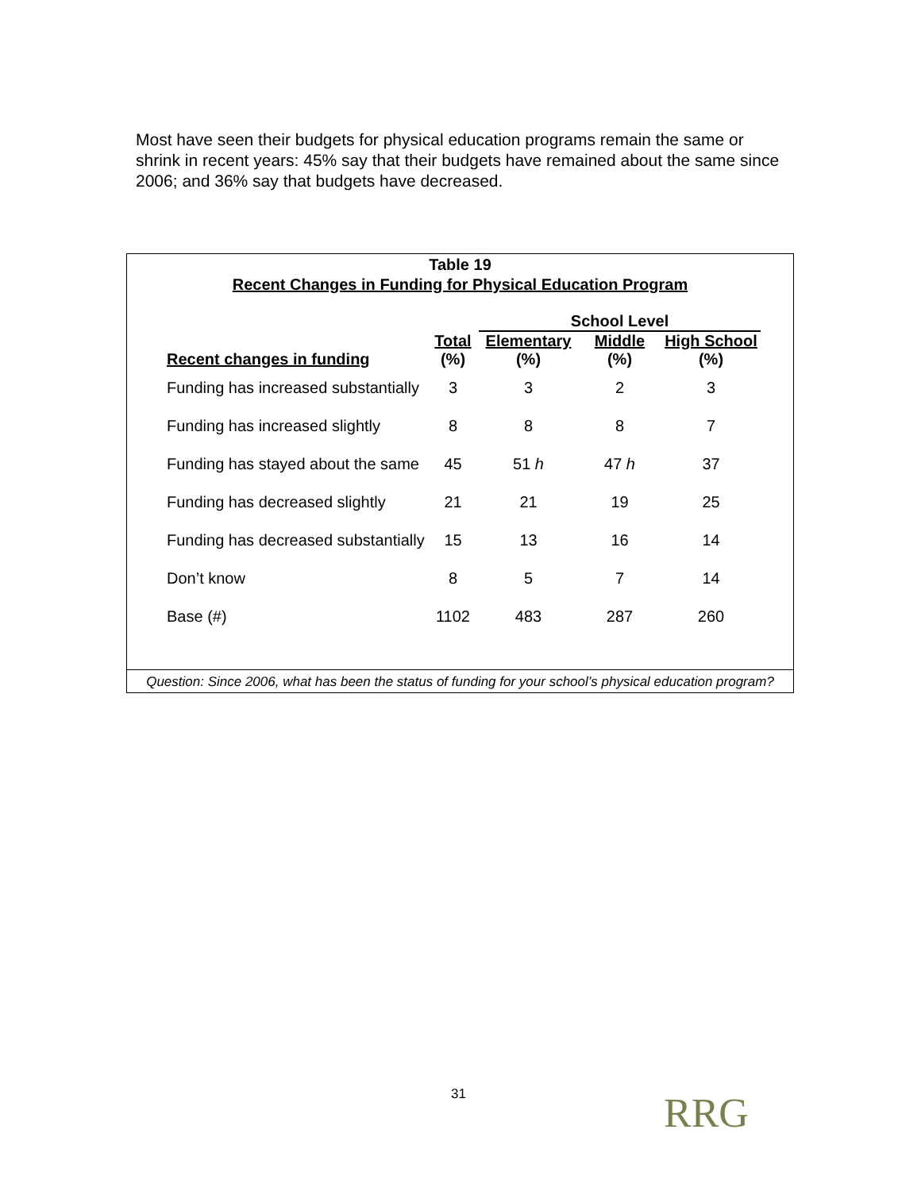Most have seen their budgets for physical education programs remain the same or shrink in recent years: 45% say that their budgets have remained about the same since 2006; and 36% say that budgets have decreased.
Table 19
Recent Changes in Funding for Physical Education Program
| | | School Level | | |
| --- | --- | --- | --- | --- |
| Recent changes in funding | Total | Elementary | Middle | High School |
| | (%) | (%) | (%) | (%) |
| Funding has increased substantially | 3 | 3 | 2 | 3 |
| Funding has increased slightly | 8 | 8 | 8 | 7 |
| Funding has stayed about the same | 45 | 51 h | 47 h | 37 |
| Funding has decreased slightly | 21 | 21 | 19 | 25 |
| Funding has decreased substantially | 15 | 13 | 16 | 14 |
| Don’t know | 8 | 5 | 7 | 14 |
| Base (#) | 1102 | 483 | 287 | 260 |
Question: Since 2006, what has been the status of funding for your school’s physical education program?
31 RRG